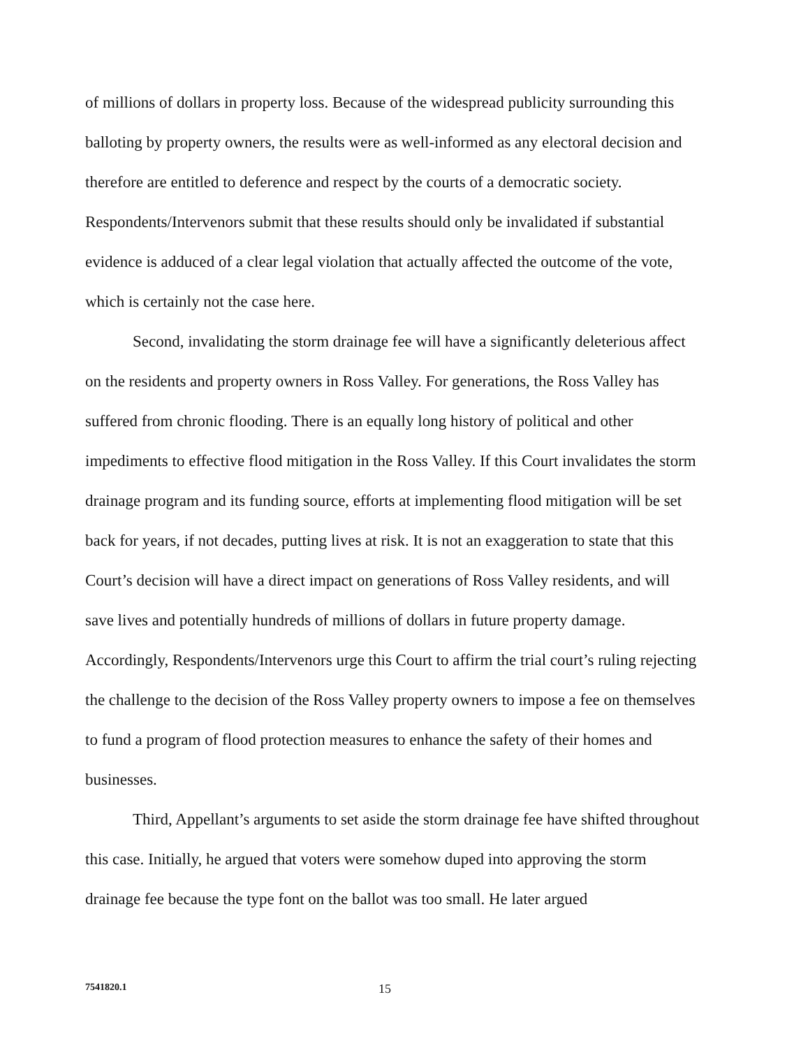of millions of dollars in property loss. Because of the widespread publicity surrounding this balloting by property owners, the results were as well-informed as any electoral decision and therefore are entitled to deference and respect by the courts of a democratic society. Respondents/Intervenors submit that these results should only be invalidated if substantial evidence is adduced of a clear legal violation that actually affected the outcome of the vote, which is certainly not the case here.
Second, invalidating the storm drainage fee will have a significantly deleterious affect on the residents and property owners in Ross Valley. For generations, the Ross Valley has suffered from chronic flooding. There is an equally long history of political and other impediments to effective flood mitigation in the Ross Valley. If this Court invalidates the storm drainage program and its funding source, efforts at implementing flood mitigation will be set back for years, if not decades, putting lives at risk. It is not an exaggeration to state that this Court’s decision will have a direct impact on generations of Ross Valley residents, and will save lives and potentially hundreds of millions of dollars in future property damage. Accordingly, Respondents/Intervenors urge this Court to affirm the trial court’s ruling rejecting the challenge to the decision of the Ross Valley property owners to impose a fee on themselves to fund a program of flood protection measures to enhance the safety of their homes and businesses.
Third, Appellant’s arguments to set aside the storm drainage fee have shifted throughout this case. Initially, he argued that voters were somehow duped into approving the storm drainage fee because the type font on the ballot was too small. He later argued
7541820.1 15